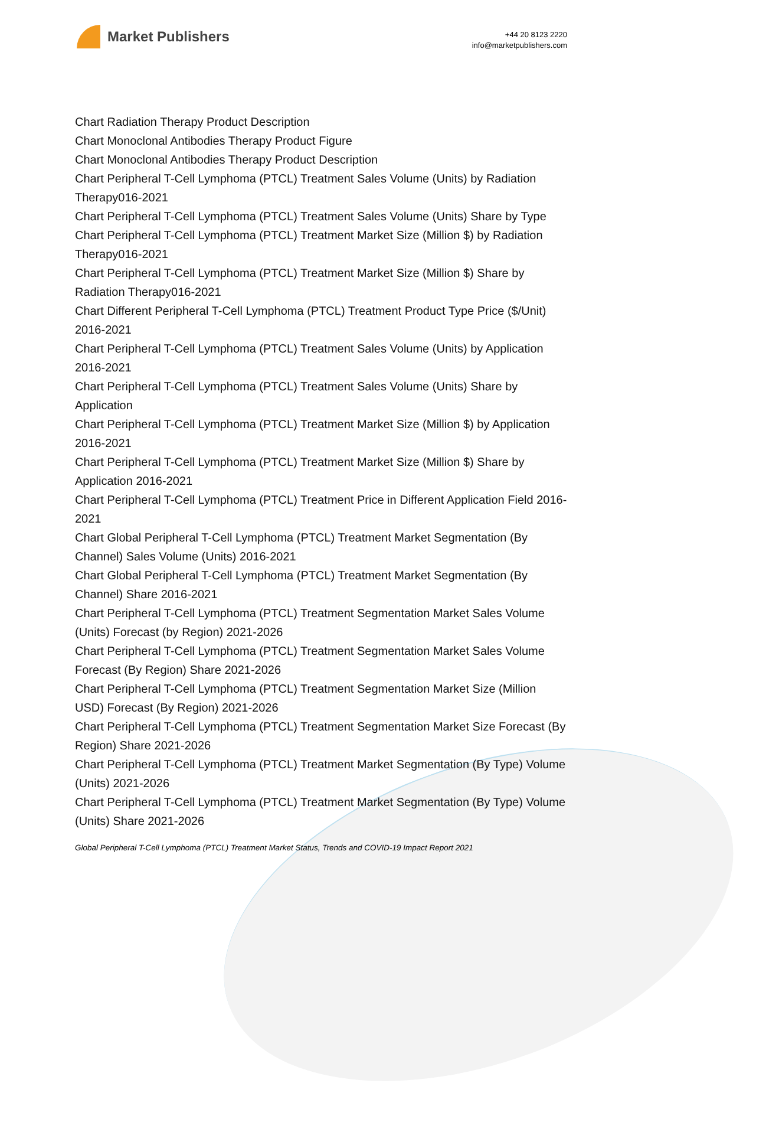Market Publishers
+44 20 8123 2220
info@marketpublishers.com
Chart Radiation Therapy Product Description
Chart Monoclonal Antibodies Therapy Product Figure
Chart Monoclonal Antibodies Therapy Product Description
Chart Peripheral T-Cell Lymphoma (PTCL) Treatment Sales Volume (Units) by Radiation Therapy016-2021
Chart Peripheral T-Cell Lymphoma (PTCL) Treatment Sales Volume (Units) Share by Type
Chart Peripheral T-Cell Lymphoma (PTCL) Treatment Market Size (Million $) by Radiation Therapy016-2021
Chart Peripheral T-Cell Lymphoma (PTCL) Treatment Market Size (Million $) Share by Radiation Therapy016-2021
Chart Different Peripheral T-Cell Lymphoma (PTCL) Treatment Product Type Price ($/Unit) 2016-2021
Chart Peripheral T-Cell Lymphoma (PTCL) Treatment Sales Volume (Units) by Application 2016-2021
Chart Peripheral T-Cell Lymphoma (PTCL) Treatment Sales Volume (Units) Share by Application
Chart Peripheral T-Cell Lymphoma (PTCL) Treatment Market Size (Million $) by Application 2016-2021
Chart Peripheral T-Cell Lymphoma (PTCL) Treatment Market Size (Million $) Share by Application 2016-2021
Chart Peripheral T-Cell Lymphoma (PTCL) Treatment Price in Different Application Field 2016-2021
Chart Global Peripheral T-Cell Lymphoma (PTCL) Treatment Market Segmentation (By Channel) Sales Volume (Units) 2016-2021
Chart Global Peripheral T-Cell Lymphoma (PTCL) Treatment Market Segmentation (By Channel) Share 2016-2021
Chart Peripheral T-Cell Lymphoma (PTCL) Treatment Segmentation Market Sales Volume (Units) Forecast (by Region) 2021-2026
Chart Peripheral T-Cell Lymphoma (PTCL) Treatment Segmentation Market Sales Volume Forecast (By Region) Share 2021-2026
Chart Peripheral T-Cell Lymphoma (PTCL) Treatment Segmentation Market Size (Million USD) Forecast (By Region) 2021-2026
Chart Peripheral T-Cell Lymphoma (PTCL) Treatment Segmentation Market Size Forecast (By Region) Share 2021-2026
Chart Peripheral T-Cell Lymphoma (PTCL) Treatment Market Segmentation (By Type) Volume (Units) 2021-2026
Chart Peripheral T-Cell Lymphoma (PTCL) Treatment Market Segmentation (By Type) Volume (Units) Share 2021-2026
Global Peripheral T-Cell Lymphoma (PTCL) Treatment Market Status, Trends and COVID-19 Impact Report 2021